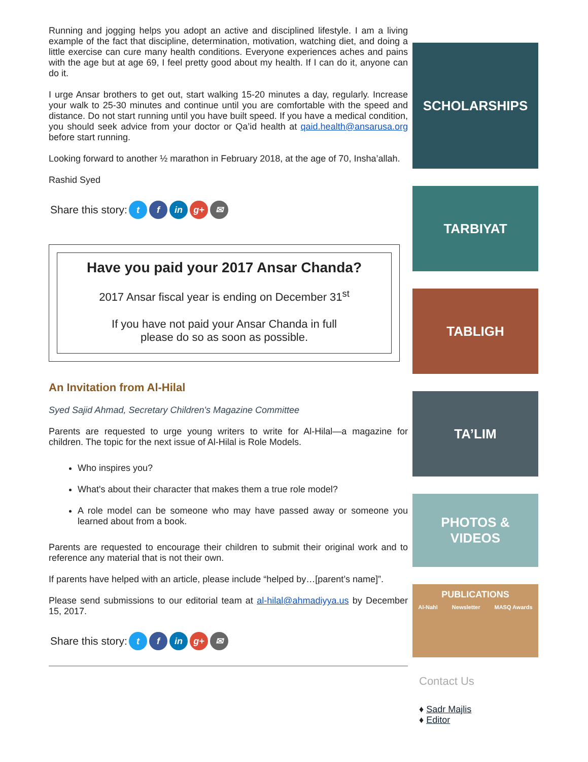Running and jogging helps you adopt an active and disciplined lifestyle. I am a living example of the fact that discipline, determination, motivation, watching diet, and doing a little exercise can cure many health conditions. Everyone experiences aches and pains with the age but at age 69, I feel pretty good about my health. If I can do it, anyone can do it.
I urge Ansar brothers to get out, start walking 15-20 minutes a day, regularly. Increase your walk to 25-30 minutes and continue until you are comfortable with the speed and distance. Do not start running until you have built speed. If you have a medical condition, you should seek advice from your doctor or Qa’id health at qaid.health@ansarusa.org before start running.
Looking forward to another ½ marathon in February 2018, at the age of 70, Insha’allah.
Rashid Syed
Share this story: t f in g+ ✉
Have you paid your 2017 Ansar Chanda?
2017 Ansar fiscal year is ending on December 31<sup>st</sup>
If you have not paid your Ansar Chanda in full
please do so as soon as possible.
An Invitation from Al-Hilal
Syed Sajid Ahmad, Secretary Children's Magazine Committee
Parents are requested to urge young writers to write for Al-Hilal—a magazine for children. The topic for the next issue of Al-Hilal is Role Models.
Who inspires you?
What's about their character that makes them a true role model?
A role model can be someone who may have passed away or someone you learned about from a book.
Parents are requested to encourage their children to submit their original work and to reference any material that is not their own.
If parents have helped with an article, please include “helped by…[parent’s name]”.
Please send submissions to our editorial team at al-hilal@ahmadiyya.us by December 15, 2017.
Share this story: t f in g+ ✉
SCHOLARSHIPS
TARBIYAT
TABLIGH
TA’LIM
PHOTOS &
VIDEOS
PUBLICATIONS
Al-Nahl Newsletter MASQ Awards
Contact Us
♦ Sadr Majlis
♦ Editor